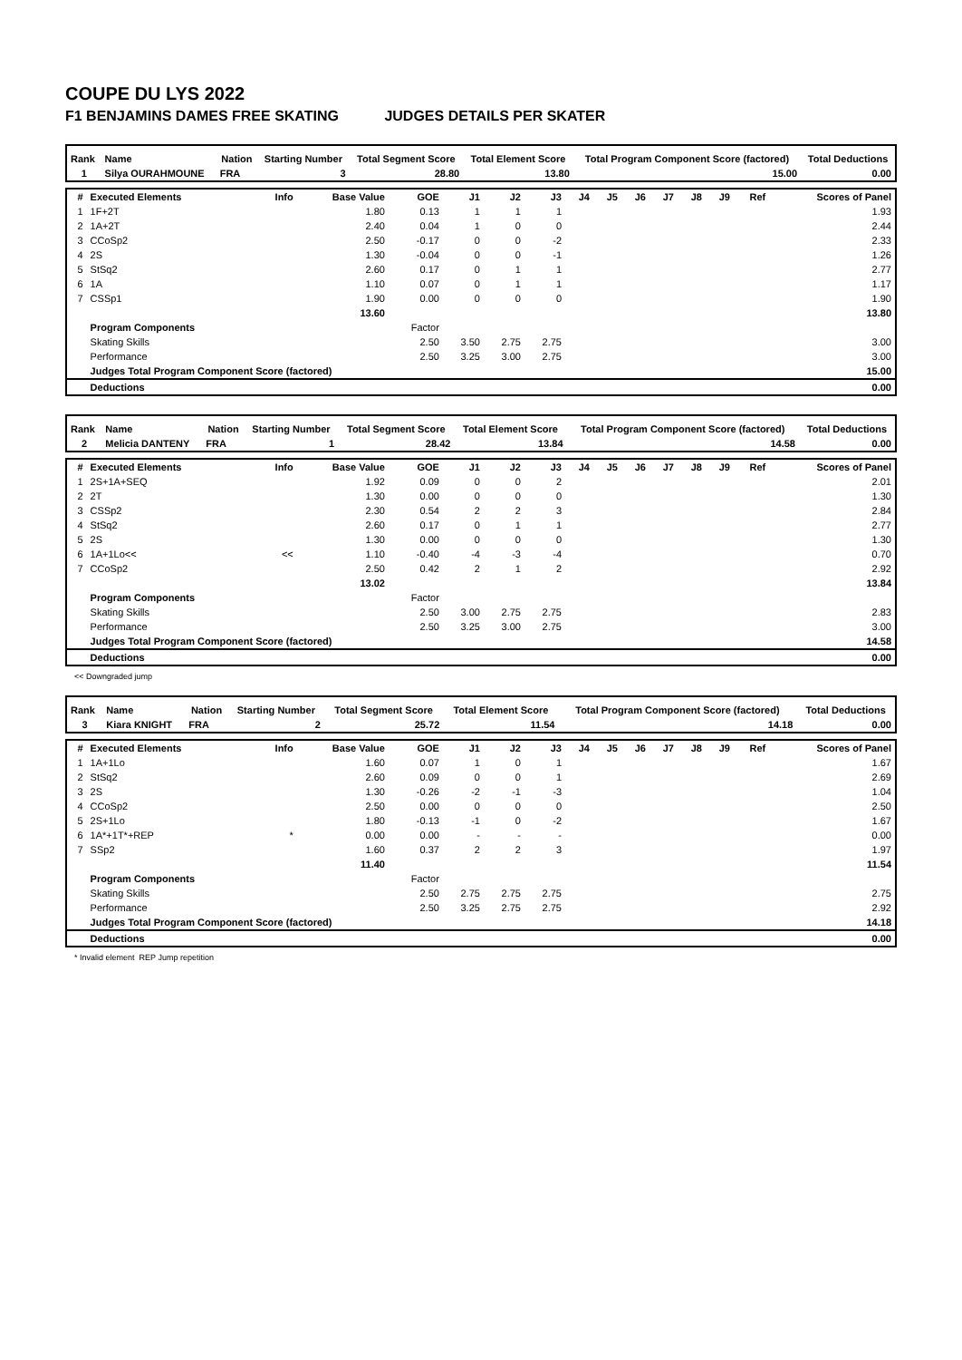COUPE DU LYS 2022
F1 BENJAMINS DAMES FREE SKATING JUDGES DETAILS PER SKATER
| Rank | Name | Nation | Starting Number | Total Segment Score | Total Element Score | Total Program Component Score (factored) | Total Deductions |
| --- | --- | --- | --- | --- | --- | --- | --- |
| 1 | Silya OURAHMOUNE | FRA | 3 | 28.80 | 13.80 | 15.00 | 0.00 |
| # | Executed Elements | Info | Base Value | GOE | J1 | J2 | J3 | J4 | J5 | J6 | J7 | J8 | J9 | Ref | Scores of Panel |
| --- | --- | --- | --- | --- | --- | --- | --- | --- | --- | --- | --- | --- | --- | --- | --- |
| 1 | 1F+2T | | 1.80 | 0.13 | 1 | 1 | 1 | | | | | | | | 1.93 |
| 2 | 1A+2T | | 2.40 | 0.04 | 1 | 0 | 0 | | | | | | | | 2.44 |
| 3 | CCoSp2 | | 2.50 | -0.17 | 0 | 0 | -2 | | | | | | | | 2.33 |
| 4 | 2S | | 1.30 | -0.04 | 0 | 0 | -1 | | | | | | | | 1.26 |
| 5 | StSq2 | | 2.60 | 0.17 | 0 | 1 | 1 | | | | | | | | 2.77 |
| 6 | 1A | | 1.10 | 0.07 | 0 | 1 | 1 | | | | | | | | 1.17 |
| 7 | CSSp1 | | 1.90 | 0.00 | 0 | 0 | 0 | | | | | | | | 1.90 |
| | | | 13.60 | | | | | | | | | | | | 13.80 |
| | Program Components | | | Factor | | | | | | | | | | | |
| | Skating Skills | | | 2.50 | 3.50 | 2.75 | 2.75 | | | | | | | | 3.00 |
| | Performance | | | 2.50 | 3.25 | 3.00 | 2.75 | | | | | | | | 3.00 |
| | Judges Total Program Component Score (factored) | | | | | | | | | | | | | | 15.00 |
| | Deductions | | | | | | | | | | | | | | 0.00 |
| Rank | Name | Nation | Starting Number | Total Segment Score | Total Element Score | Total Program Component Score (factored) | Total Deductions |
| --- | --- | --- | --- | --- | --- | --- | --- |
| 2 | Melicia DANTENY | FRA | 1 | 28.42 | 13.84 | 14.58 | 0.00 |
| # | Executed Elements | Info | Base Value | GOE | J1 | J2 | J3 | J4 | J5 | J6 | J7 | J8 | J9 | Ref | Scores of Panel |
| --- | --- | --- | --- | --- | --- | --- | --- | --- | --- | --- | --- | --- | --- | --- | --- |
| 1 | 2S+1A+SEQ | | 1.92 | 0.09 | 0 | 0 | 2 | | | | | | | | 2.01 |
| 2 | 2T | | 1.30 | 0.00 | 0 | 0 | 0 | | | | | | | | 1.30 |
| 3 | CSSp2 | | 2.30 | 0.54 | 2 | 2 | 3 | | | | | | | | 2.84 |
| 4 | StSq2 | | 2.60 | 0.17 | 0 | 1 | 1 | | | | | | | | 2.77 |
| 5 | 2S | | 1.30 | 0.00 | 0 | 0 | 0 | | | | | | | | 1.30 |
| 6 | 1A+1Lo<< | << | 1.10 | -0.40 | -4 | -3 | -4 | | | | | | | | 0.70 |
| 7 | CCoSp2 | | 2.50 | 0.42 | 2 | 1 | 2 | | | | | | | | 2.92 |
| | | | 13.02 | | | | | | | | | | | | 13.84 |
| | Program Components | | | Factor | | | | | | | | | | | |
| | Skating Skills | | | 2.50 | 3.00 | 2.75 | 2.75 | | | | | | | | 2.83 |
| | Performance | | | 2.50 | 3.25 | 3.00 | 2.75 | | | | | | | | 3.00 |
| | Judges Total Program Component Score (factored) | | | | | | | | | | | | | | 14.58 |
| | Deductions | | | | | | | | | | | | | | 0.00 |
<< Downgraded jump
| Rank | Name | Nation | Starting Number | Total Segment Score | Total Element Score | Total Program Component Score (factored) | Total Deductions |
| --- | --- | --- | --- | --- | --- | --- | --- |
| 3 | Kiara KNIGHT | FRA | 2 | 25.72 | 11.54 | 14.18 | 0.00 |
| # | Executed Elements | Info | Base Value | GOE | J1 | J2 | J3 | J4 | J5 | J6 | J7 | J8 | J9 | Ref | Scores of Panel |
| --- | --- | --- | --- | --- | --- | --- | --- | --- | --- | --- | --- | --- | --- | --- | --- |
| 1 | 1A+1Lo | | 1.60 | 0.07 | 1 | 0 | 1 | | | | | | | | 1.67 |
| 2 | StSq2 | | 2.60 | 0.09 | 0 | 0 | 1 | | | | | | | | 2.69 |
| 3 | 2S | | 1.30 | -0.26 | -2 | -1 | -3 | | | | | | | | 1.04 |
| 4 | CCoSp2 | | 2.50 | 0.00 | 0 | 0 | 0 | | | | | | | | 2.50 |
| 5 | 2S+1Lo | | 1.80 | -0.13 | -1 | 0 | -2 | | | | | | | | 1.67 |
| 6 | 1A*+1T*+REP | * | 0.00 | 0.00 | - | - | - | | | | | | | | 0.00 |
| 7 | SSp2 | | 1.60 | 0.37 | 2 | 2 | 3 | | | | | | | | 1.97 |
| | | | 11.40 | | | | | | | | | | | | 11.54 |
| | Program Components | | | Factor | | | | | | | | | | | |
| | Skating Skills | | | 2.50 | 2.75 | 2.75 | 2.75 | | | | | | | | 2.75 |
| | Performance | | | 2.50 | 3.25 | 2.75 | 2.75 | | | | | | | | 2.92 |
| | Judges Total Program Component Score (factored) | | | | | | | | | | | | | | 14.18 |
| | Deductions | | | | | | | | | | | | | | 0.00 |
* Invalid element REP Jump repetition